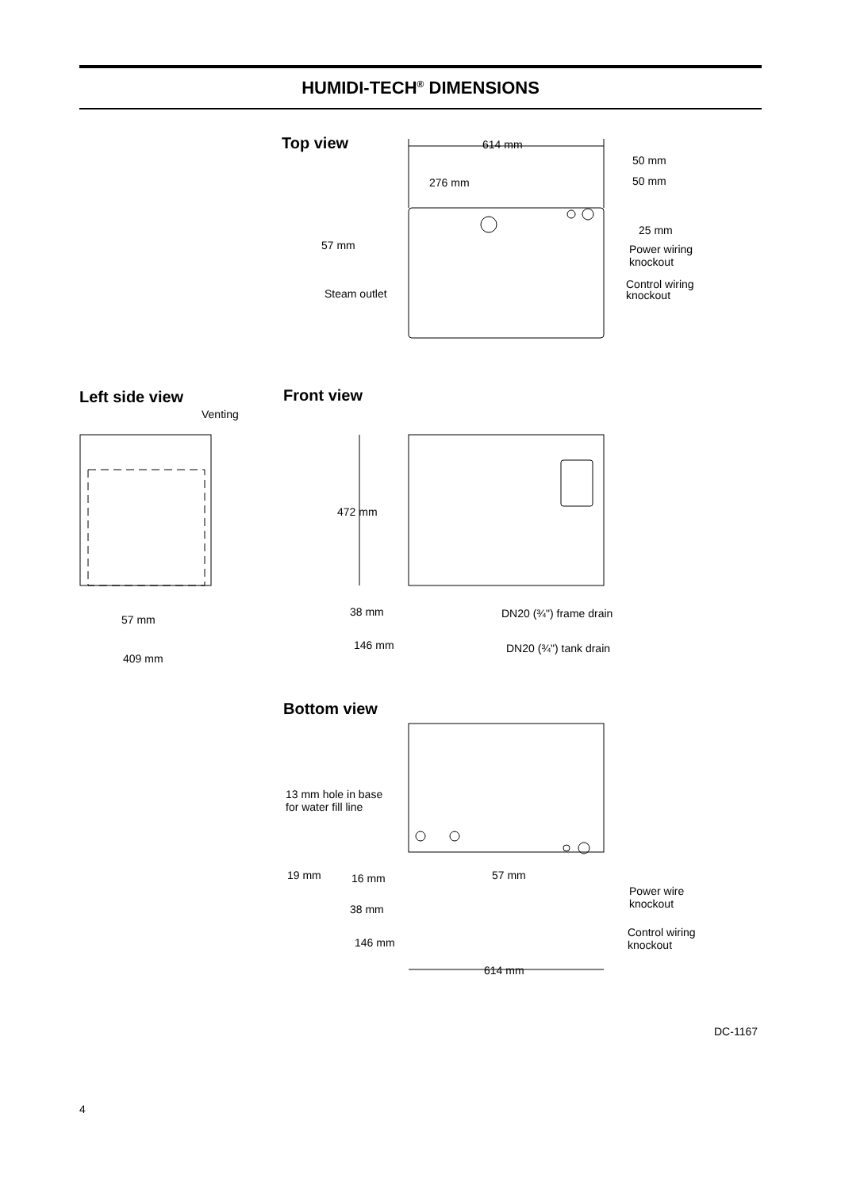HUMIDI-TECH<sup>®</sup> DIMENSIONS
Top view
614 mm
50 mm
50 mm
276 mm
25 mm
57 mm
Power wiring
knockout
Steam outlet
Control wiring
knockout
Left side view
Venting
Front view
472 mm
38 mm
DN20 (¾") frame drain
146 mm
DN20 (¾") tank drain
57 mm
409 mm
Bottom view
13 mm hole in base
for water fill line
19 mm
16 mm
57 mm
Power wire
knockout
38 mm
Control wiring
knockout
146 mm
614 mm
DC-1167
4